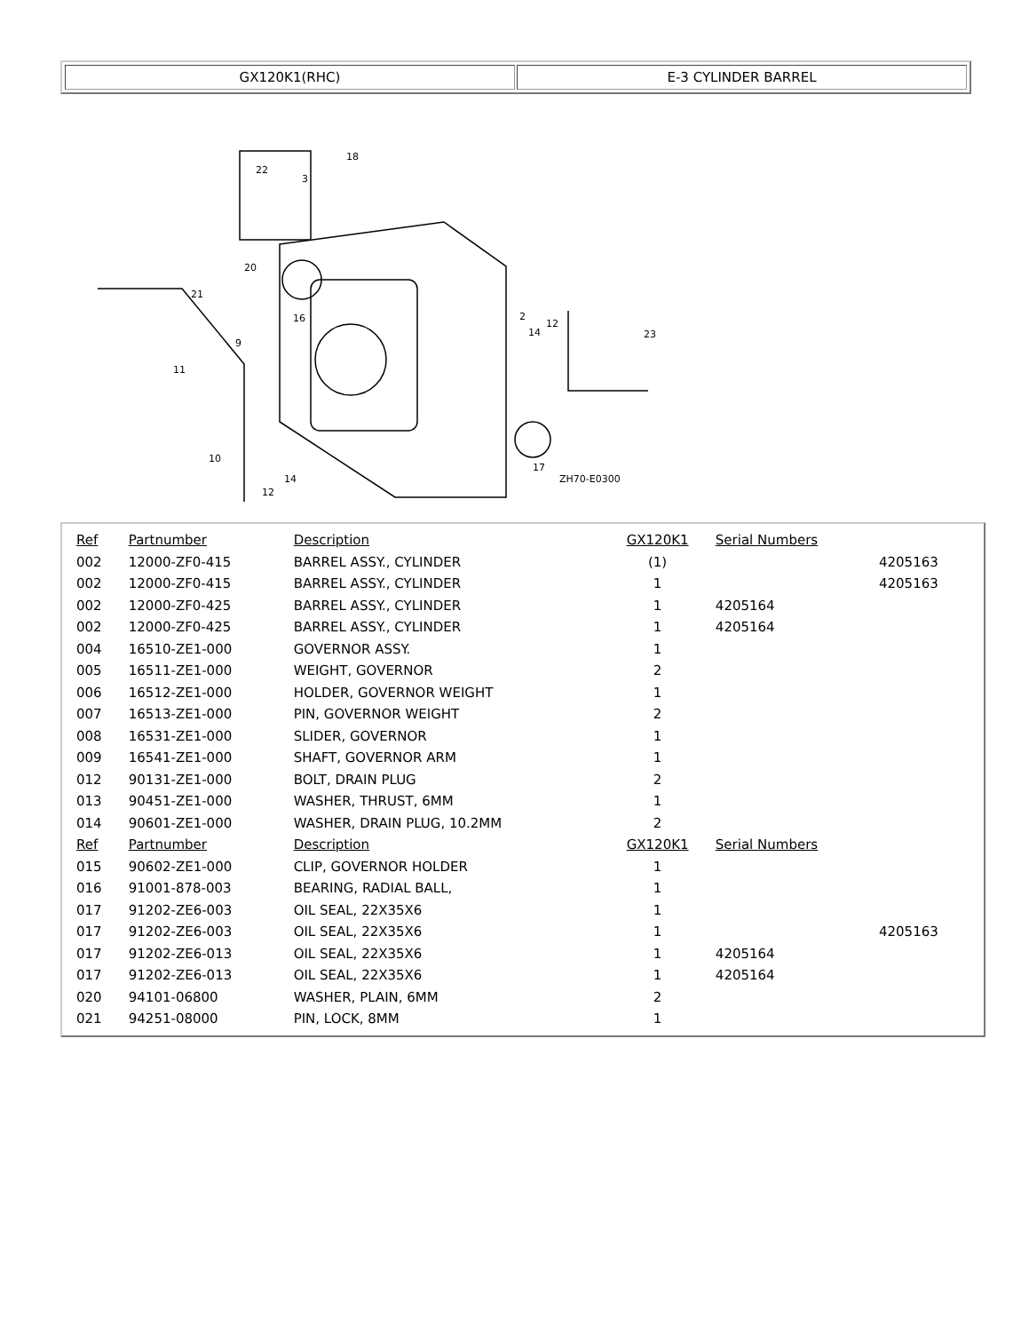GX120K1(RHC) E-3 CYLINDER BARREL
18
3
22
20
21
9
11
10
16
2
12
14
23
17
14
12
ZH70-E0300
| Ref | Partnumber | Description | GX120K1 | Serial Numbers | |
| 002 | 12000-ZF0-415 | BARREL ASSY., CYLINDER | (1) | | 4205163 |
| 002 | 12000-ZF0-415 | BARREL ASSY., CYLINDER | 1 | | 4205163 |
| 002 | 12000-ZF0-425 | BARREL ASSY., CYLINDER | 1 | 4205164 | |
| 002 | 12000-ZF0-425 | BARREL ASSY., CYLINDER | 1 | 4205164 | |
| 004 | 16510-ZE1-000 | GOVERNOR ASSY. | 1 | | |
| 005 | 16511-ZE1-000 | WEIGHT, GOVERNOR | 2 | | |
| 006 | 16512-ZE1-000 | HOLDER, GOVERNOR WEIGHT | 1 | | |
| 007 | 16513-ZE1-000 | PIN, GOVERNOR WEIGHT | 2 | | |
| 008 | 16531-ZE1-000 | SLIDER, GOVERNOR | 1 | | |
| 009 | 16541-ZE1-000 | SHAFT, GOVERNOR ARM | 1 | | |
| 012 | 90131-ZE1-000 | BOLT, DRAIN PLUG | 2 | | |
| 013 | 90451-ZE1-000 | WASHER, THRUST, 6MM | 1 | | |
| 014 | 90601-ZE1-000 | WASHER, DRAIN PLUG, 10.2MM | 2 | | |
| Ref | Partnumber | Description | GX120K1 | Serial Numbers | |
| 015 | 90602-ZE1-000 | CLIP, GOVERNOR HOLDER | 1 | | |
| 016 | 91001-878-003 | BEARING, RADIAL BALL, | 1 | | |
| 017 | 91202-ZE6-003 | OIL SEAL, 22X35X6 | 1 | | |
| 017 | 91202-ZE6-003 | OIL SEAL, 22X35X6 | 1 | | 4205163 |
| 017 | 91202-ZE6-013 | OIL SEAL, 22X35X6 | 1 | 4205164 | |
| 017 | 91202-ZE6-013 | OIL SEAL, 22X35X6 | 1 | 4205164 | |
| 020 | 94101-06800 | WASHER, PLAIN, 6MM | 2 | | |
| 021 | 94251-08000 | PIN, LOCK, 8MM | 1 | | |